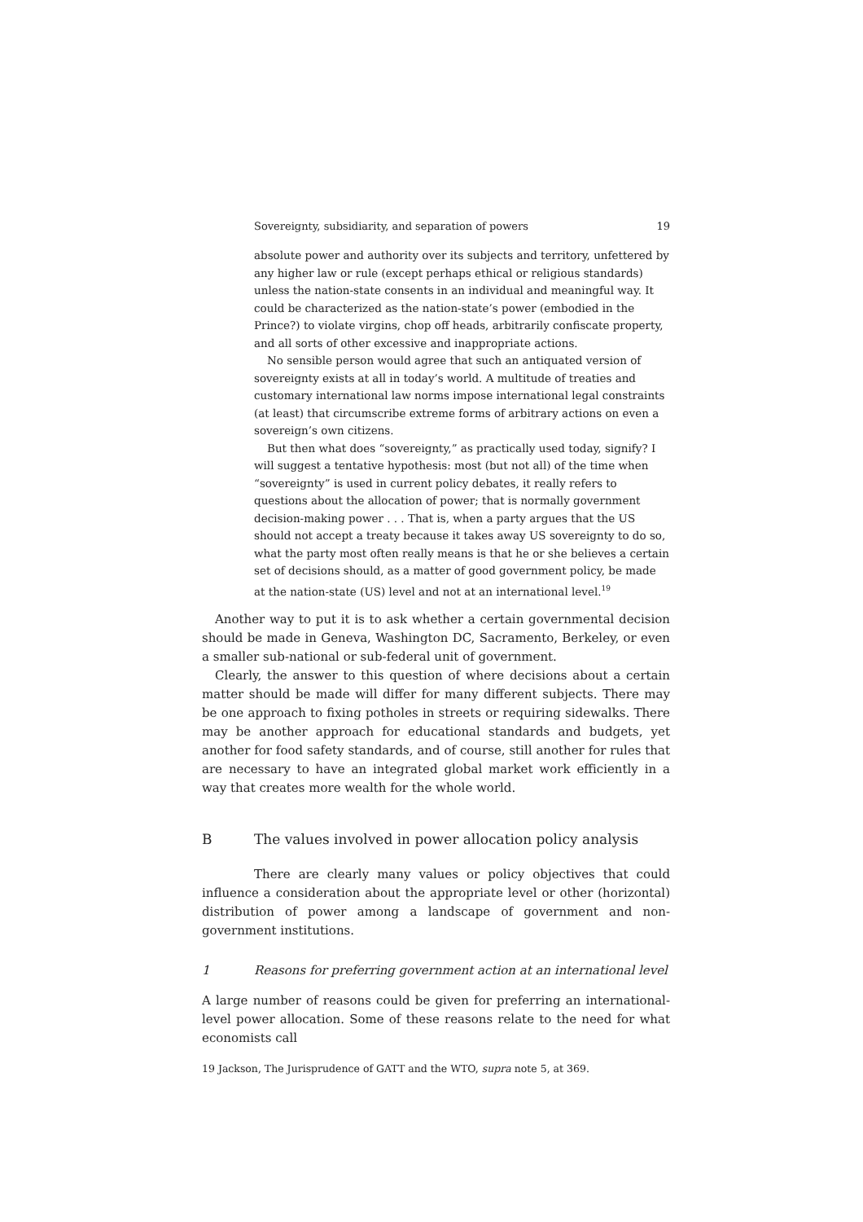Sovereignty, subsidiarity, and separation of powers 19
absolute power and authority over its subjects and territory, unfettered by any higher law or rule (except perhaps ethical or religious standards) unless the nation-state consents in an individual and meaningful way. It could be characterized as the nation-state’s power (embodied in the Prince?) to violate virgins, chop off heads, arbitrarily confiscate property, and all sorts of other excessive and inappropriate actions.
No sensible person would agree that such an antiquated version of sovereignty exists at all in today’s world. A multitude of treaties and customary international law norms impose international legal constraints (at least) that circumscribe extreme forms of arbitrary actions on even a sovereign’s own citizens.
But then what does “sovereignty,” as practically used today, signify? I will suggest a tentative hypothesis: most (but not all) of the time when “sovereignty” is used in current policy debates, it really refers to questions about the allocation of power; that is normally government decision-making power . . . That is, when a party argues that the US should not accept a treaty because it takes away US sovereignty to do so, what the party most often really means is that he or she believes a certain set of decisions should, as a matter of good government policy, be made at the nation-state (US) level and not at an international level.<sup>19</sup>
Another way to put it is to ask whether a certain governmental decision should be made in Geneva, Washington DC, Sacramento, Berkeley, or even a smaller sub-national or sub-federal unit of government.
Clearly, the answer to this question of where decisions about a certain matter should be made will differ for many different subjects. There may be one approach to fixing potholes in streets or requiring sidewalks. There may be another approach for educational standards and budgets, yet another for food safety standards, and of course, still another for rules that are necessary to have an integrated global market work efficiently in a way that creates more wealth for the whole world.
B The values involved in power allocation policy analysis
There are clearly many values or policy objectives that could influence a consideration about the appropriate level or other (horizontal) distribution of power among a landscape of government and non-government institutions.
1 Reasons for preferring government action at an international level
A large number of reasons could be given for preferring an international-level power allocation. Some of these reasons relate to the need for what economists call
19 Jackson, The Jurisprudence of GATT and the WTO, supra note 5, at 369.